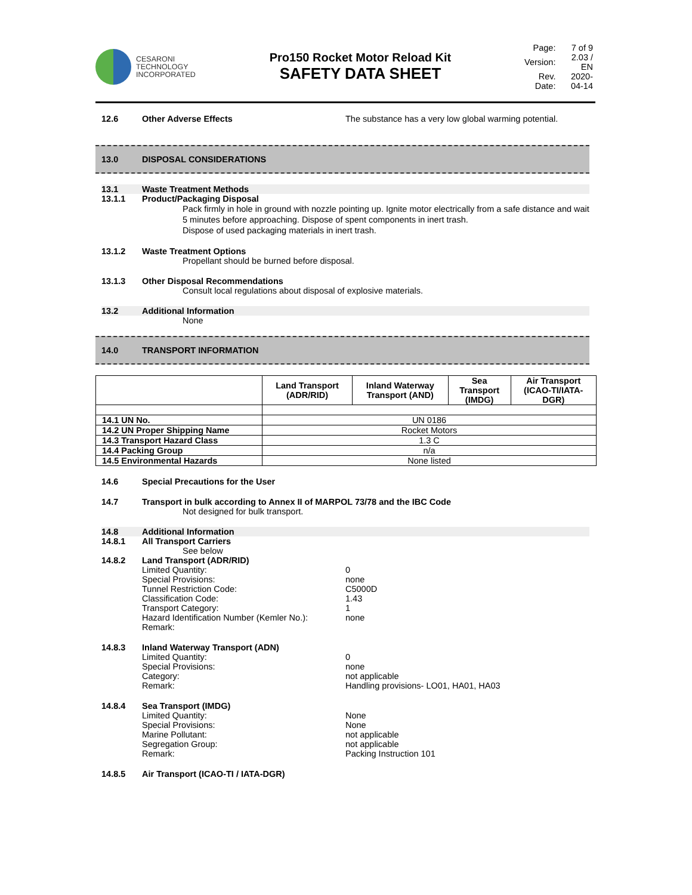CESARONI
TECHNOLOGY
INCORPORATED
Pro150 Rocket Motor Reload Kit
SAFETY DATA SHEET
| Page: | 7 of 9 |
| Version: | 2.03 / EN |
| Rev. Date: | 2020-04-14 |
12.6 Other Adverse Effects The substance has a very low global warming potential.
13.0 DISPOSAL CONSIDERATIONS
13.1 Waste Treatment Methods
13.1.1 Product/Packaging Disposal
Pack firmly in hole in ground with nozzle pointing up. Ignite motor electrically from a safe distance and wait 5 minutes before approaching. Dispose of spent components in inert trash.
Dispose of used packaging materials in inert trash.
13.1.2 Waste Treatment Options
Propellant should be burned before disposal.
13.1.3 Other Disposal Recommendations
Consult local regulations about disposal of explosive materials.
13.2 Additional Information
None
14.0 TRANSPORT INFORMATION
| | Land Transport (ADR/RID) | Inland Waterway Transport (AND) | Sea Transport (IMDG) | Air Transport (ICAO-TI/IATA- DGR) |
| --- | --- | --- | --- | --- |
| 14.1 UN No. | UN 0186 | | | |
| 14.2 UN Proper Shipping Name | Rocket Motors | | | |
| 14.3 Transport Hazard Class | 1.3 C | | | |
| 14.4 Packing Group | n/a | | | |
| 14.5 Environmental Hazards | None listed | | | |
14.6 Special Precautions for the User
14.7 Transport in bulk according to Annex II of MARPOL 73/78 and the IBC Code
Not designed for bulk transport.
14.8 Additional Information
14.8.1 All Transport Carriers
See below
14.8.2 Land Transport (ADR/RID)
Limited Quantity: 0
Special Provisions: none
Tunnel Restriction Code: C5000D
Classification Code: 1.43
Transport Category: 1
Hazard Identification Number (Kemler No.):
none
Remark:
14.8.3 Inland Waterway Transport (ADN)
Limited Quantity: 0
Special Provisions: none
Category: not applicable
Remark: Handling provisions- LO01, HA01, HA03
14.8.4 Sea Transport (IMDG)
Limited Quantity: None
Special Provisions: None
Marine Pollutant: not applicable
Segregation Group: not applicable
Remark: Packing Instruction 101
14.8.5 Air Transport (ICAO-TI / IATA-DGR)